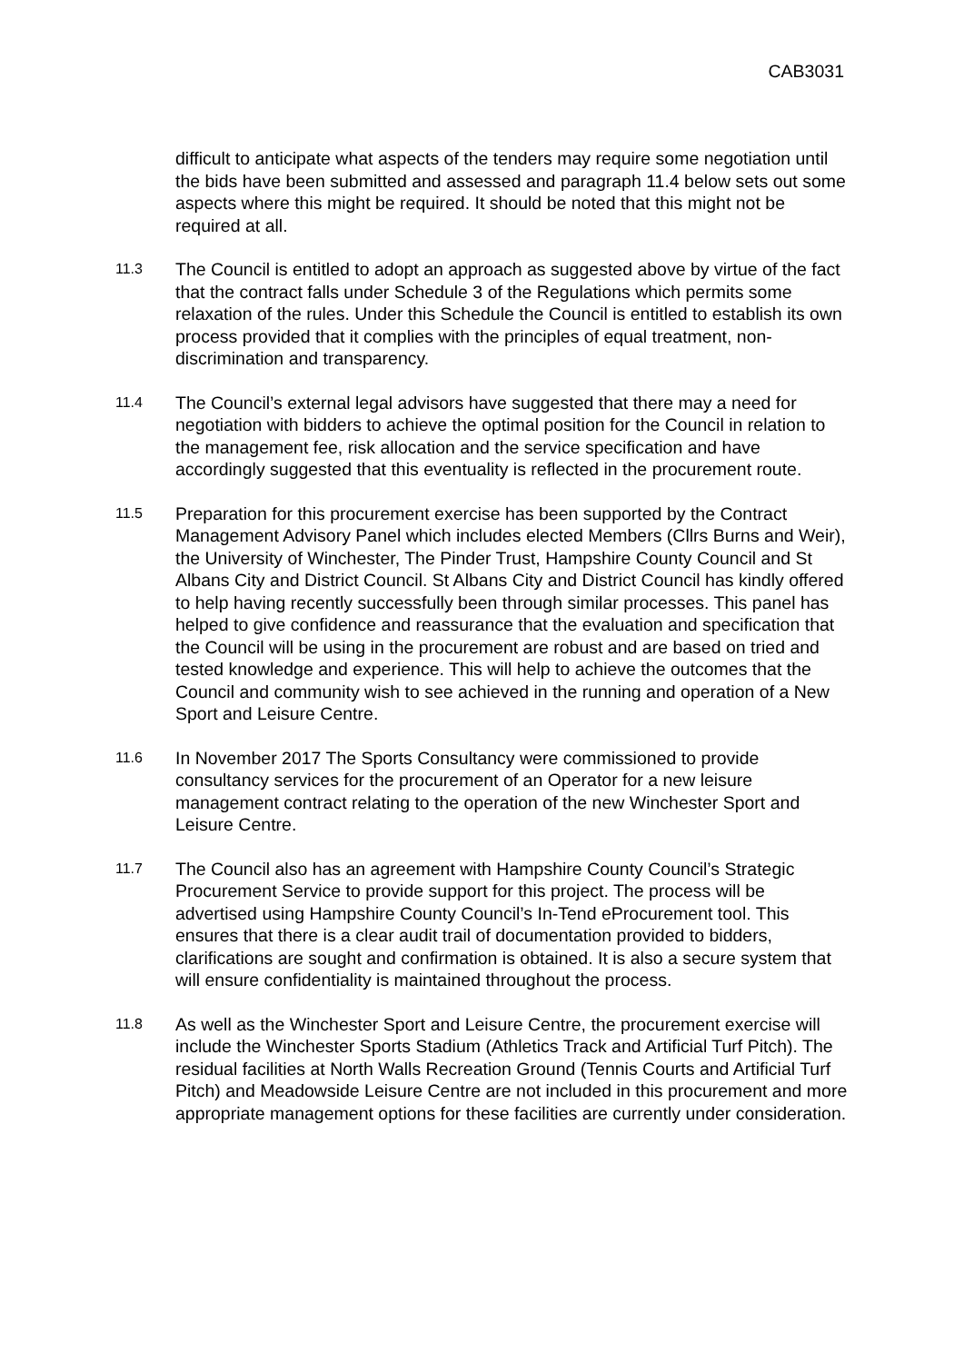CAB3031
difficult to anticipate what aspects of the tenders may require some negotiation until the bids have been submitted and assessed and paragraph 11.4 below sets out some aspects where this might be required. It should be noted that this might not be required at all.
11.3
The Council is entitled to adopt an approach as suggested above by virtue of the fact that the contract falls under Schedule 3 of the Regulations which permits some relaxation of the rules. Under this Schedule the Council is entitled to establish its own process provided that it complies with the principles of equal treatment, non-discrimination and transparency.
11.4
The Council’s external legal advisors have suggested that there may a need for negotiation with bidders to achieve the optimal position for the Council in relation to the management fee, risk allocation and the service specification and have accordingly suggested that this eventuality is reflected in the procurement route.
11.5
Preparation for this procurement exercise has been supported by the Contract Management Advisory Panel which includes elected Members (Cllrs Burns and Weir), the University of Winchester, The Pinder Trust, Hampshire County Council and St Albans City and District Council. St Albans City and District Council has kindly offered to help having recently successfully been through similar processes. This panel has helped to give confidence and reassurance that the evaluation and specification that the Council will be using in the procurement are robust and are based on tried and tested knowledge and experience. This will help to achieve the outcomes that the Council and community wish to see achieved in the running and operation of a New Sport and Leisure Centre.
11.6
In November 2017 The Sports Consultancy were commissioned to provide consultancy services for the procurement of an Operator for a new leisure management contract relating to the operation of the new Winchester Sport and Leisure Centre.
11.7
The Council also has an agreement with Hampshire County Council’s Strategic Procurement Service to provide support for this project. The process will be advertised using Hampshire County Council’s In-Tend eProcurement tool. This ensures that there is a clear audit trail of documentation provided to bidders, clarifications are sought and confirmation is obtained. It is also a secure system that will ensure confidentiality is maintained throughout the process.
11.8
As well as the Winchester Sport and Leisure Centre, the procurement exercise will include the Winchester Sports Stadium (Athletics Track and Artificial Turf Pitch). The residual facilities at North Walls Recreation Ground (Tennis Courts and Artificial Turf Pitch) and Meadowside Leisure Centre are not included in this procurement and more appropriate management options for these facilities are currently under consideration.